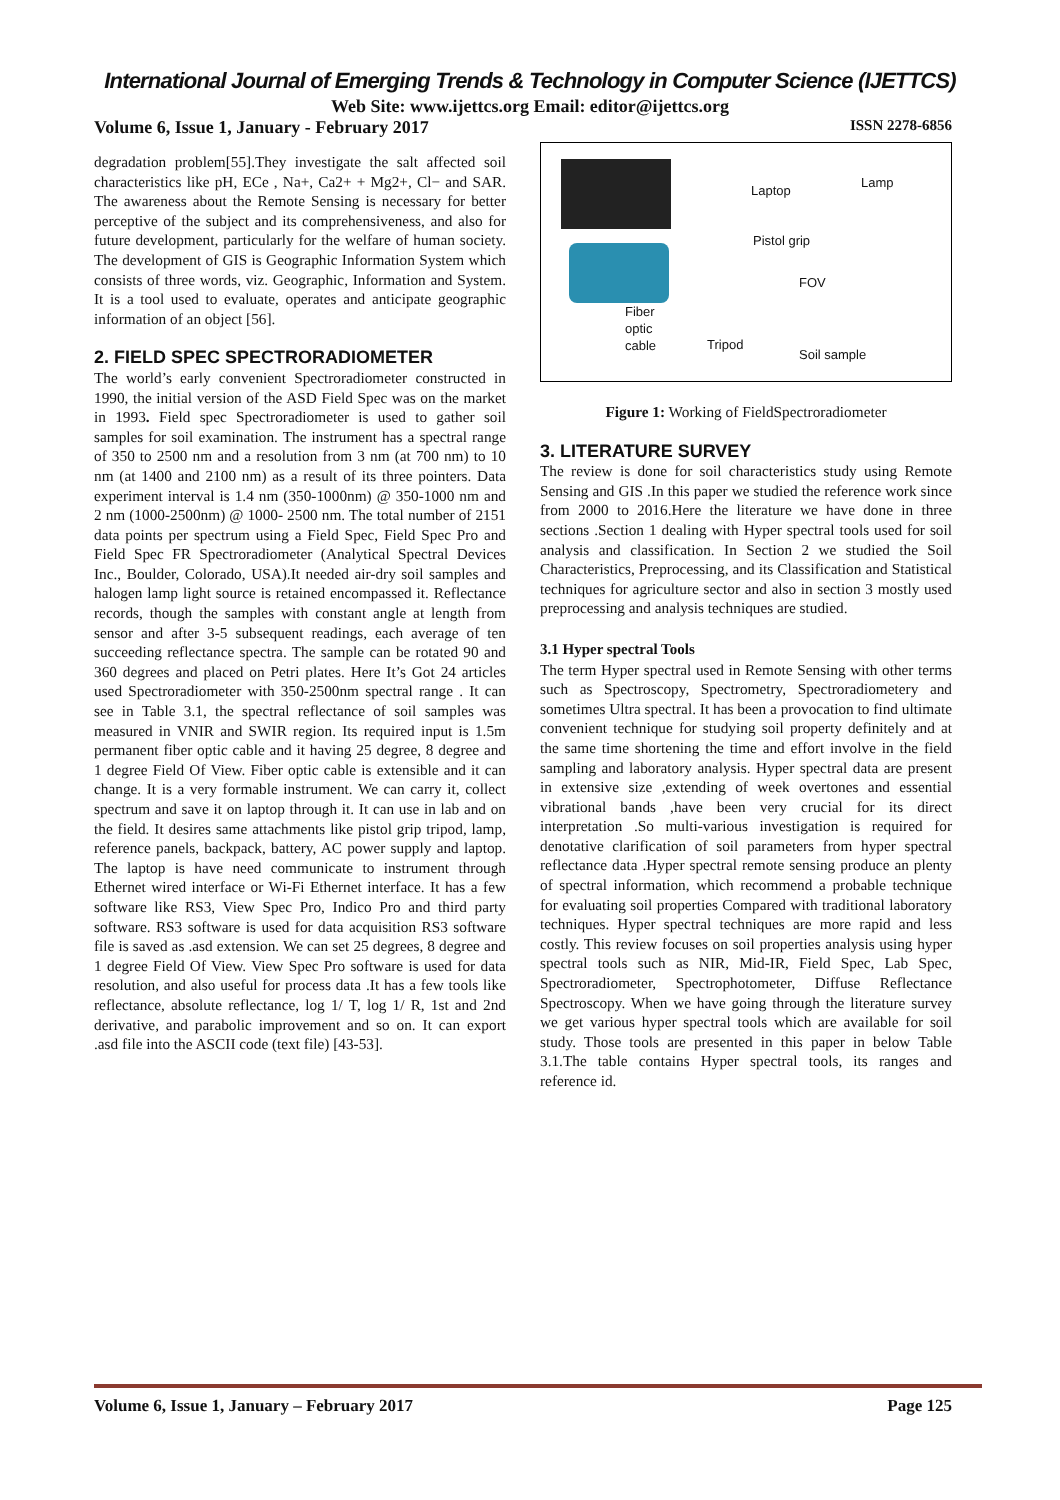International Journal of Emerging Trends & Technology in Computer Science (IJETTCS)
Web Site: www.ijettcs.org Email: editor@ijettcs.org
Volume 6, Issue 1, January - February 2017 ISSN 2278-6856
degradation problem[55].They investigate the salt affected soil characteristics like pH, ECe , Na+, Ca2+ + Mg2+, Cl− and SAR. The awareness about the Remote Sensing is necessary for better perceptive of the subject and its comprehensiveness, and also for future development, particularly for the welfare of human society. The development of GIS is Geographic Information System which consists of three words, viz. Geographic, Information and System. It is a tool used to evaluate, operates and anticipate geographic information of an object [56].
2. FIELD SPEC SPECTRORADIOMETER
The world’s early convenient Spectroradiometer constructed in 1990, the initial version of the ASD Field Spec was on the market in 1993. Field spec Spectroradiometer is used to gather soil samples for soil examination. The instrument has a spectral range of 350 to 2500 nm and a resolution from 3 nm (at 700 nm) to 10 nm (at 1400 and 2100 nm) as a result of its three pointers. Data experiment interval is 1.4 nm (350-1000nm) @ 350-1000 nm and 2 nm (1000-2500nm) @ 1000- 2500 nm. The total number of 2151 data points per spectrum using a Field Spec, Field Spec Pro and Field Spec FR Spectroradiometer (Analytical Spectral Devices Inc., Boulder, Colorado, USA).It needed air-dry soil samples and halogen lamp light source is retained encompassed it. Reflectance records, though the samples with constant angle at length from sensor and after 3-5 subsequent readings, each average of ten succeeding reflectance spectra. The sample can be rotated 90 and 360 degrees and placed on Petri plates. Here It’s Got 24 articles used Spectroradiometer with 350-2500nm spectral range . It can see in Table 3.1, the spectral reflectance of soil samples was measured in VNIR and SWIR region. Its required input is 1.5m permanent fiber optic cable and it having 25 degree, 8 degree and 1 degree Field Of View. Fiber optic cable is extensible and it can change. It is a very formable instrument. We can carry it, collect spectrum and save it on laptop through it. It can use in lab and on the field. It desires same attachments like pistol grip tripod, lamp, reference panels, backpack, battery, AC power supply and laptop. The laptop is have need communicate to instrument through Ethernet wired interface or Wi-Fi Ethernet interface. It has a few software like RS3, View Spec Pro, Indico Pro and third party software. RS3 software is used for data acquisition RS3 software file is saved as .asd extension. We can set 25 degrees, 8 degree and 1 degree Field Of View. View Spec Pro software is used for data resolution, and also useful for process data .It has a few tools like reflectance, absolute reflectance, log 1/ T, log 1/ R, 1st and 2nd derivative, and parabolic improvement and so on. It can export .asd file into the ASCII code (text file) [43-53].
Laptop
Lamp
Pistol grip
FOV
Fiber
optic
cable Tripod
Soil sample
Figure 1: Working of FieldSpectroradiometer
3. LITERATURE SURVEY
The review is done for soil characteristics study using Remote Sensing and GIS .In this paper we studied the reference work since from 2000 to 2016.Here the literature we have done in three sections .Section 1 dealing with Hyper spectral tools used for soil analysis and classification. In Section 2 we studied the Soil Characteristics, Preprocessing, and its Classification and Statistical techniques for agriculture sector and also in section 3 mostly used preprocessing and analysis techniques are studied.
3.1 Hyper spectral Tools
The term Hyper spectral used in Remote Sensing with other terms such as Spectroscopy, Spectrometry, Spectroradiometery and sometimes Ultra spectral. It has been a provocation to find ultimate convenient technique for studying soil property definitely and at the same time shortening the time and effort involve in the field sampling and laboratory analysis. Hyper spectral data are present in extensive size ,extending of week overtones and essential vibrational bands ,have been very crucial for its direct interpretation .So multi-various investigation is required for denotative clarification of soil parameters from hyper spectral reflectance data .Hyper spectral remote sensing produce an plenty of spectral information, which recommend a probable technique for evaluating soil properties Compared with traditional laboratory techniques. Hyper spectral techniques are more rapid and less costly. This review focuses on soil properties analysis using hyper spectral tools such as NIR, Mid-IR, Field Spec, Lab Spec, Spectroradiometer, Spectrophotometer, Diffuse Reflectance Spectroscopy. When we have going through the literature survey we get various hyper spectral tools which are available for soil study. Those tools are presented in this paper in below Table 3.1.The table contains Hyper spectral tools, its ranges and reference id.
Volume 6, Issue 1, January – February 2017 Page 125